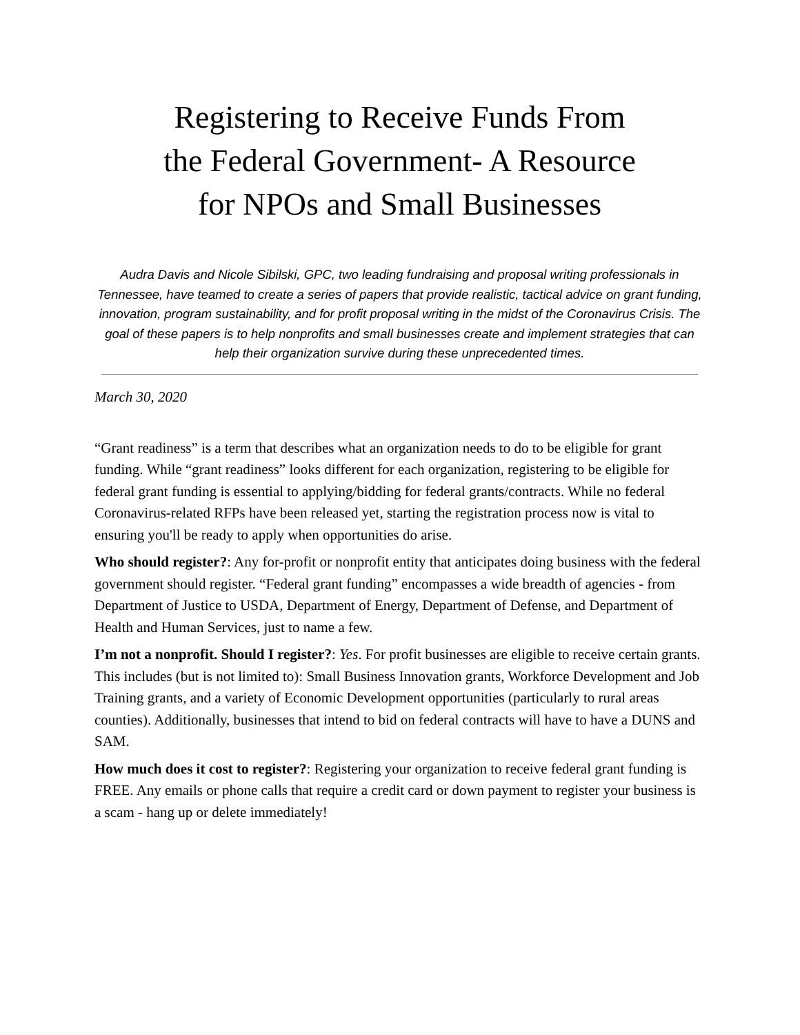Registering to Receive Funds From the Federal Government- A Resource for NPOs and Small Businesses
Audra Davis and Nicole Sibilski, GPC, two leading fundraising and proposal writing professionals in Tennessee, have teamed to create a series of papers that provide realistic, tactical advice on grant funding, innovation, program sustainability, and for profit proposal writing in the midst of the Coronavirus Crisis. The goal of these papers is to help nonprofits and small businesses create and implement strategies that can help their organization survive during these unprecedented times.
March 30, 2020
“Grant readiness” is a term that describes what an organization needs to do to be eligible for grant funding. While “grant readiness” looks different for each organization, registering to be eligible for federal grant funding is essential to applying/bidding for federal grants/contracts. While no federal Coronavirus-related RFPs have been released yet, starting the registration process now is vital to ensuring you'll be ready to apply when opportunities do arise.
Who should register?: Any for-profit or nonprofit entity that anticipates doing business with the federal government should register. “Federal grant funding” encompasses a wide breadth of agencies - from Department of Justice to USDA, Department of Energy, Department of Defense, and Department of Health and Human Services, just to name a few.
I’m not a nonprofit. Should I register?: Yes. For profit businesses are eligible to receive certain grants. This includes (but is not limited to): Small Business Innovation grants, Workforce Development and Job Training grants, and a variety of Economic Development opportunities (particularly to rural areas counties). Additionally, businesses that intend to bid on federal contracts will have to have a DUNS and SAM.
How much does it cost to register?: Registering your organization to receive federal grant funding is FREE. Any emails or phone calls that require a credit card or down payment to register your business is a scam - hang up or delete immediately!